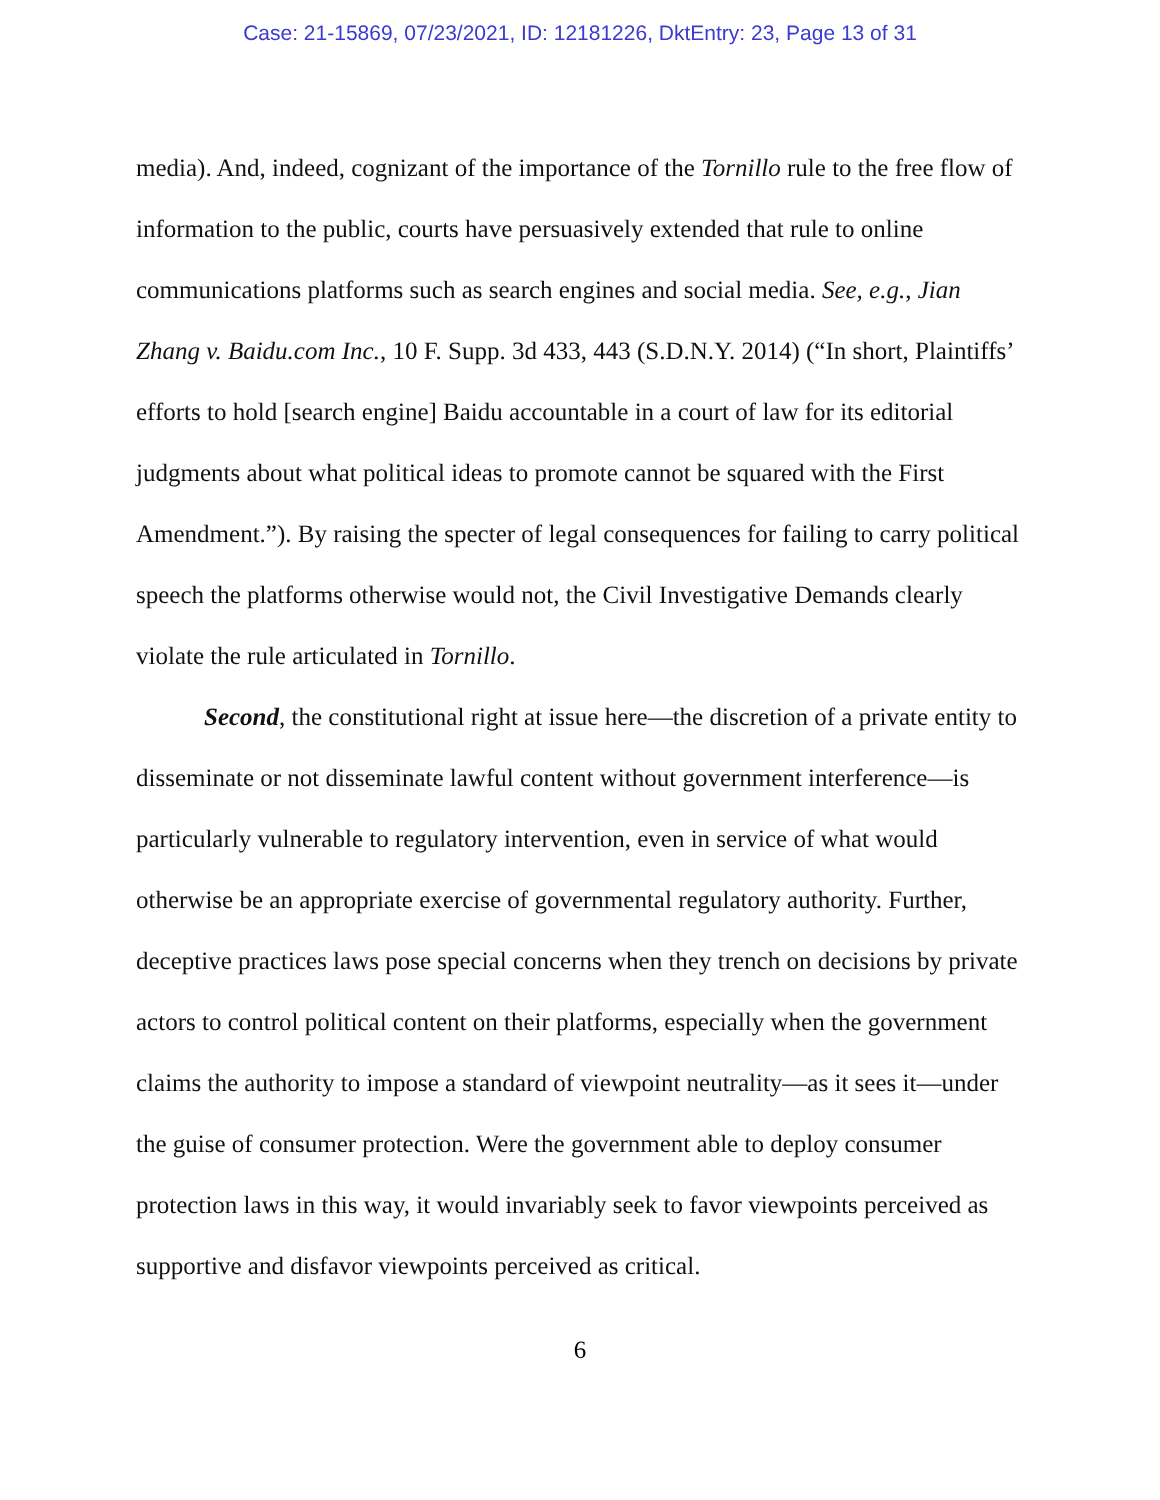Case: 21-15869, 07/23/2021, ID: 12181226, DktEntry: 23, Page 13 of 31
media). And, indeed, cognizant of the importance of the Tornillo rule to the free flow of information to the public, courts have persuasively extended that rule to online communications platforms such as search engines and social media. See, e.g., Jian Zhang v. Baidu.com Inc., 10 F. Supp. 3d 433, 443 (S.D.N.Y. 2014) (“In short, Plaintiffs’ efforts to hold [search engine] Baidu accountable in a court of law for its editorial judgments about what political ideas to promote cannot be squared with the First Amendment.”). By raising the specter of legal consequences for failing to carry political speech the platforms otherwise would not, the Civil Investigative Demands clearly violate the rule articulated in Tornillo.
Second, the constitutional right at issue here—the discretion of a private entity to disseminate or not disseminate lawful content without government interference—is particularly vulnerable to regulatory intervention, even in service of what would otherwise be an appropriate exercise of governmental regulatory authority. Further, deceptive practices laws pose special concerns when they trench on decisions by private actors to control political content on their platforms, especially when the government claims the authority to impose a standard of viewpoint neutrality—as it sees it—under the guise of consumer protection. Were the government able to deploy consumer protection laws in this way, it would invariably seek to favor viewpoints perceived as supportive and disfavor viewpoints perceived as critical.
6